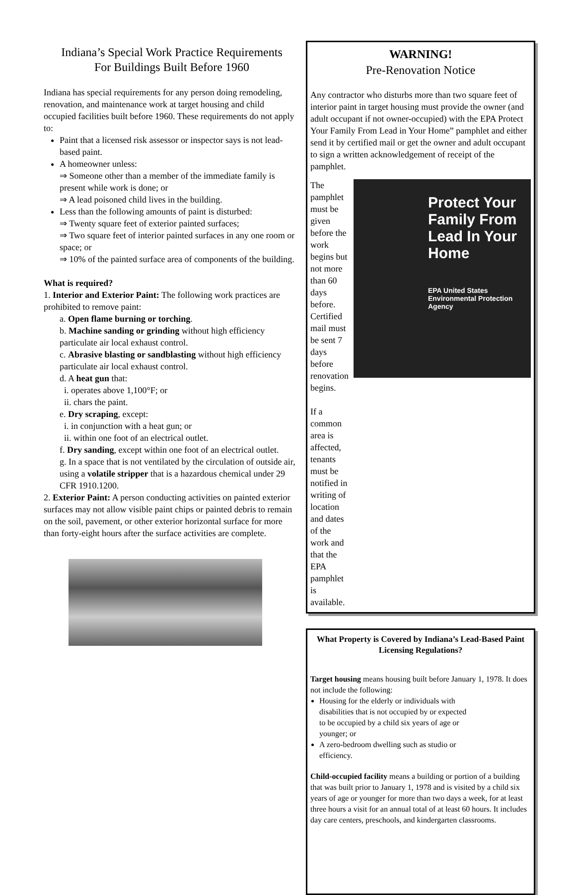Indiana’s Special Work Practice Requirements
For Buildings Built Before 1960
Indiana has special requirements for any person doing remodeling, renovation, and maintenance work at target housing and child occupied facilities built before 1960. These requirements do not apply to:
Paint that a licensed risk assessor or inspector says is not lead-based paint.
A homeowner unless:
⇒ Someone other than a member of the immediate family is present while work is done; or
⇒ A lead poisoned child lives in the building.
Less than the following amounts of paint is disturbed:
⇒ Twenty square feet of exterior painted surfaces;
⇒ Two square feet of interior painted surfaces in any one room or space; or
⇒ 10% of the painted surface area of components of the building.
What is required?
1. Interior and Exterior Paint: The following work practices are prohibited to remove paint:
a. Open flame burning or torching.
b. Machine sanding or grinding without high efficiency particulate air local exhaust control.
c. Abrasive blasting or sandblasting without high efficiency particulate air local exhaust control.
d. A heat gun that:
i. operates above 1,100°F; or
ii. chars the paint.
e. Dry scraping, except:
i. in conjunction with a heat gun; or
ii. within one foot of an electrical outlet.
f. Dry sanding, except within one foot of an electrical outlet.
g. In a space that is not ventilated by the circulation of outside air, using a volatile stripper that is a hazardous chemical under 29 CFR 1910.1200.
2. Exterior Paint: A person conducting activities on painted exterior surfaces may not allow visible paint chips or painted debris to remain on the soil, pavement, or other exterior horizontal surface for more than forty-eight hours after the surface activities are complete.
WARNING!
Pre-Renovation Notice
Any contractor who disturbs more than two square feet of interior paint in target housing must provide the owner (and adult occupant if not owner-occupied) with the EPA Protect Your Family From Lead in Your Home” pamphlet and either send it by certified mail or get the owner and adult occupant to sign a written acknowledgement of receipt of the pamphlet.
The pamphlet must be given before the work begins but not more than 60 days before. Certified mail must be sent 7 days before renovation begins.
If a common area is affected, tenants must be notified in writing of location and dates of the work and that the EPA pamphlet is available.
Protect Your Family From Lead In Your Home
EPA United States Environmental Protection Agency
What Property is Covered by Indiana’s Lead-Based Paint Licensing Regulations?
Target housing means housing built before January 1, 1978. It does not include the following:
Housing for the elderly or individuals with disabilities that is not occupied by or expected to be occupied by a child six years of age or younger; or
A zero-bedroom dwelling such as studio or efficiency.
Child-occupied facility means a building or portion of a building that was built prior to January 1, 1978 and is visited by a child six years of age or younger for more than two days a week, for at least three hours a visit for an annual total of at least 60 hours. It includes day care centers, preschools, and kindergarten classrooms.